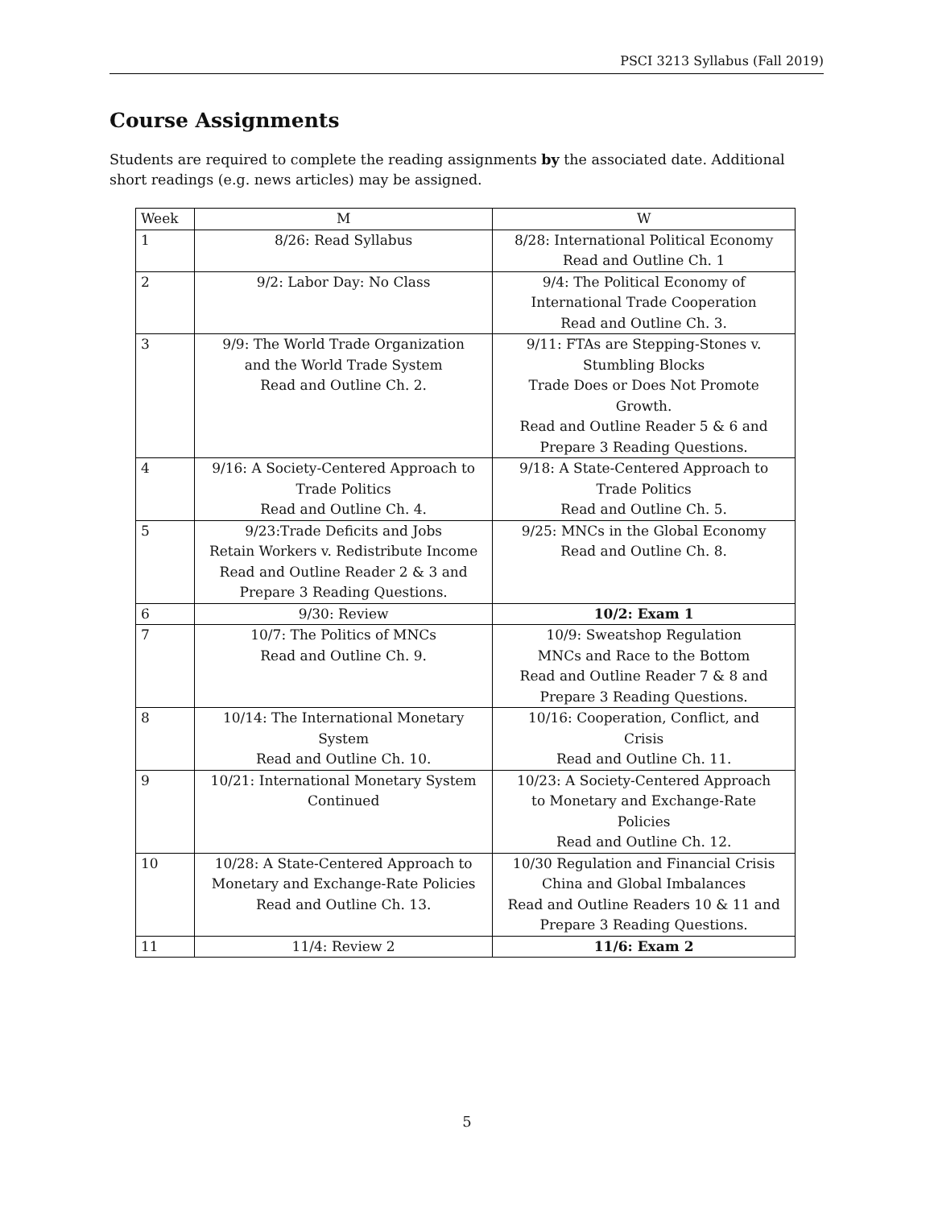PSCI 3213 Syllabus (Fall 2019)
Course Assignments
Students are required to complete the reading assignments by the associated date. Additional short readings (e.g. news articles) may be assigned.
| Week | M | W |
| --- | --- | --- |
| 1 | 8/26: Read Syllabus | 8/28: International Political Economy Read and Outline Ch. 1 |
| 2 | 9/2: Labor Day: No Class | 9/4: The Political Economy of International Trade Cooperation Read and Outline Ch. 3. |
| 3 | 9/9: The World Trade Organization and the World Trade System Read and Outline Ch. 2. | 9/11: FTAs are Stepping-Stones v. Stumbling Blocks Trade Does or Does Not Promote Growth. Read and Outline Reader 5 & 6 and Prepare 3 Reading Questions. |
| 4 | 9/16: A Society-Centered Approach to Trade Politics Read and Outline Ch. 4. | 9/18: A State-Centered Approach to Trade Politics Read and Outline Ch. 5. |
| 5 | 9/23:Trade Deficits and Jobs Retain Workers v. Redistribute Income Read and Outline Reader 2 & 3 and Prepare 3 Reading Questions. | 9/25: MNCs in the Global Economy Read and Outline Ch. 8. |
| 6 | 9/30: Review | 10/2: Exam 1 |
| 7 | 10/7: The Politics of MNCs Read and Outline Ch. 9. | 10/9: Sweatshop Regulation MNCs and Race to the Bottom Read and Outline Reader 7 & 8 and Prepare 3 Reading Questions. |
| 8 | 10/14: The International Monetary System Read and Outline Ch. 10. | 10/16: Cooperation, Conflict, and Crisis Read and Outline Ch. 11. |
| 9 | 10/21: International Monetary System Continued | 10/23: A Society-Centered Approach to Monetary and Exchange-Rate Policies Read and Outline Ch. 12. |
| 10 | 10/28: A State-Centered Approach to Monetary and Exchange-Rate Policies Read and Outline Ch. 13. | 10/30 Regulation and Financial Crisis China and Global Imbalances Read and Outline Readers 10 & 11 and Prepare 3 Reading Questions. |
| 11 | 11/4: Review 2 | 11/6: Exam 2 |
5